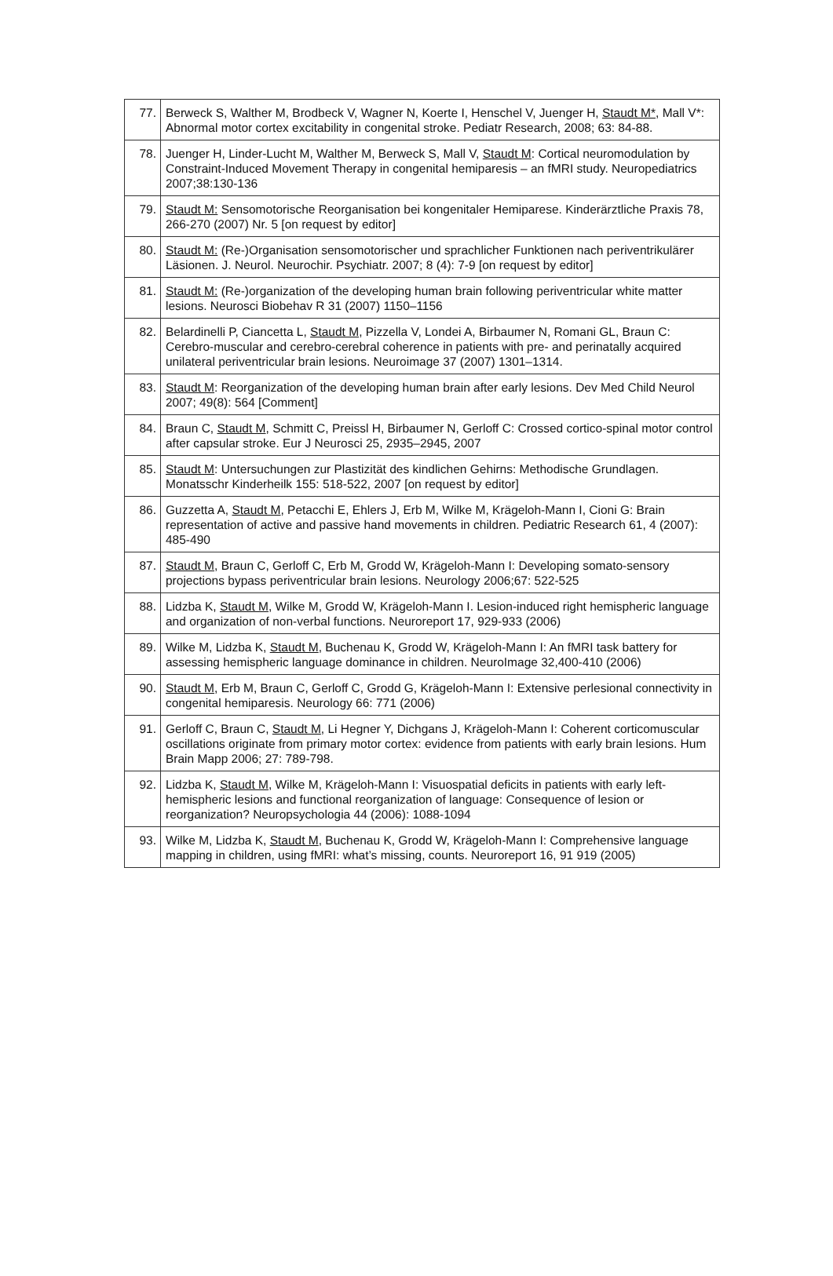| 77. | Berweck S, Walther M, Brodbeck V, Wagner N, Koerte I, Henschel V, Juenger H, Staudt M* , Mall V*: Abnormal motor cortex excitability in congenital stroke. Pediatr Research, 2008; 63: 84-88. |
| 78. | Juenger H, Linder-Lucht M, Walther M, Berweck S, Mall V, Staudt M : Cortical neuromodulation by Constraint-Induced Movement Therapy in congenital hemiparesis – an fMRI study. Neuropediatrics 2007;38:130-136 |
| 79. | Staudt M: Sensomotorische Reorganisation bei kongenitaler Hemiparese. Kinderärztliche Praxis 78, 266-270 (2007) Nr. 5 [on request by editor] |
| 80. | Staudt M: (Re-)Organisation sensomotorischer und sprachlicher Funktionen nach periventrikulärer Läsionen. J. Neurol. Neurochir. Psychiatr. 2007; 8 (4): 7-9 [on request by editor] |
| 81. | Staudt M: (Re-)organization of the developing human brain following periventricular white matter lesions. Neurosci Biobehav R 31 (2007) 1150–1156 |
| 82. | Belardinelli P, Ciancetta L, Staudt M , Pizzella V, Londei A, Birbaumer N, Romani GL, Braun C: Cerebro-muscular and cerebro-cerebral coherence in patients with pre- and perinatally acquired unilateral periventricular brain lesions. Neuroimage 37 (2007) 1301–1314. |
| 83. | Staudt M : Reorganization of the developing human brain after early lesions. Dev Med Child Neurol 2007; 49(8): 564 [Comment] |
| 84. | Braun C, Staudt M , Schmitt C, Preissl H, Birbaumer N, Gerloff C: Crossed cortico-spinal motor control after capsular stroke. Eur J Neurosci 25, 2935–2945, 2007 |
| 85. | Staudt M : Untersuchungen zur Plastizität des kindlichen Gehirns: Methodische Grundlagen. Monatsschr Kinderheilk 155: 518-522, 2007 [on request by editor] |
| 86. | Guzzetta A, Staudt M , Petacchi E, Ehlers J, Erb M, Wilke M, Krägeloh-Mann I, Cioni G: Brain representation of active and passive hand movements in children. Pediatric Research 61, 4 (2007): 485-490 |
| 87. | Staudt M , Braun C, Gerloff C, Erb M, Grodd W, Krägeloh-Mann I: Developing somato-sensory projections bypass periventricular brain lesions. Neurology 2006;67: 522-525 |
| 88. | Lidzba K, Staudt M , Wilke M, Grodd W, Krägeloh-Mann I. Lesion-induced right hemispheric language and organization of non-verbal functions. Neuroreport 17, 929-933 (2006) |
| 89. | Wilke M, Lidzba K, Staudt M , Buchenau K, Grodd W, Krägeloh-Mann I: An fMRI task battery for assessing hemispheric language dominance in children. NeuroImage 32,400-410 (2006) |
| 90. | Staudt M , Erb M, Braun C, Gerloff C, Grodd G, Krägeloh-Mann I: Extensive perlesional connectivity in congenital hemiparesis. Neurology 66: 771 (2006) |
| 91. | Gerloff C, Braun C, Staudt M , Li Hegner Y, Dichgans J, Krägeloh-Mann I: Coherent corticomuscular oscillations originate from primary motor cortex: evidence from patients with early brain lesions. Hum Brain Mapp 2006; 27: 789-798. |
| 92. | Lidzba K, Staudt M , Wilke M, Krägeloh-Mann I: Visuospatial deficits in patients with early left-hemispheric lesions and functional reorganization of language: Consequence of lesion or reorganization? Neuropsychologia 44 (2006): 1088-1094 |
| 93. | Wilke M, Lidzba K, Staudt M , Buchenau K, Grodd W, Krägeloh-Mann I: Comprehensive language mapping in children, using fMRI: what’s missing, counts. Neuroreport 16, 91 919 (2005) |